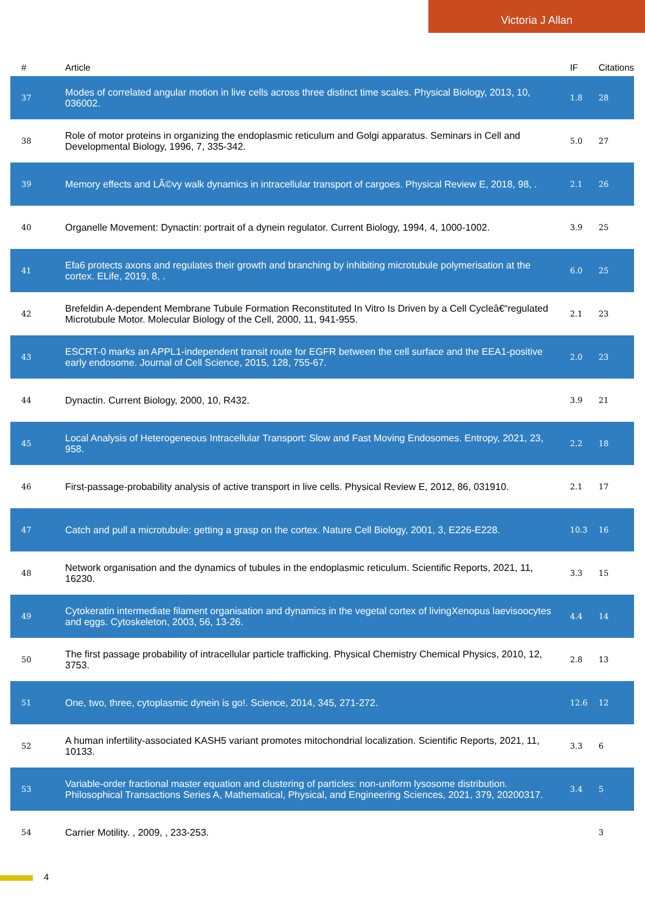Victoria J Allan
| # | Article | IF | Citations |
| --- | --- | --- | --- |
| 37 | Modes of correlated angular motion in live cells across three distinct time scales. Physical Biology, 2013, 10, 036002. | 1.8 | 28 |
| 38 | Role of motor proteins in organizing the endoplasmic reticulum and Golgi apparatus. Seminars in Cell and Developmental Biology, 1996, 7, 335-342. | 5.0 | 27 |
| 39 | Memory effects and LÃ©vy walk dynamics in intracellular transport of cargoes. Physical Review E, 2018, 98, . | 2.1 | 26 |
| 40 | Organelle Movement: Dynactin: portrait of a dynein regulator. Current Biology, 1994, 4, 1000-1002. | 3.9 | 25 |
| 41 | Efa6 protects axons and regulates their growth and branching by inhibiting microtubule polymerisation at the cortex. ELife, 2019, 8, . | 6.0 | 25 |
| 42 | Brefeldin A-dependent Membrane Tubule Formation Reconstituted In Vitro Is Driven by a Cell Cycleâ€“regulated Microtubule Motor. Molecular Biology of the Cell, 2000, 11, 941-955. | 2.1 | 23 |
| 43 | ESCRT-0 marks an APPL1-independent transit route for EGFR between the cell surface and the EEA1-positive early endosome. Journal of Cell Science, 2015, 128, 755-67. | 2.0 | 23 |
| 44 | Dynactin. Current Biology, 2000, 10, R432. | 3.9 | 21 |
| 45 | Local Analysis of Heterogeneous Intracellular Transport: Slow and Fast Moving Endosomes. Entropy, 2021, 23, 958. | 2.2 | 18 |
| 46 | First-passage-probability analysis of active transport in live cells. Physical Review E, 2012, 86, 031910. | 2.1 | 17 |
| 47 | Catch and pull a microtubule: getting a grasp on the cortex. Nature Cell Biology, 2001, 3, E226-E228. | 10.3 | 16 |
| 48 | Network organisation and the dynamics of tubules in the endoplasmic reticulum. Scientific Reports, 2021, 11, 16230. | 3.3 | 15 |
| 49 | Cytokeratin intermediate filament organisation and dynamics in the vegetal cortex of livingXenopus laevisoocytes and eggs. Cytoskeleton, 2003, 56, 13-26. | 4.4 | 14 |
| 50 | The first passage probability of intracellular particle trafficking. Physical Chemistry Chemical Physics, 2010, 12, 3753. | 2.8 | 13 |
| 51 | One, two, three, cytoplasmic dynein is go!. Science, 2014, 345, 271-272. | 12.6 | 12 |
| 52 | A human infertility-associated KASH5 variant promotes mitochondrial localization. Scientific Reports, 2021, 11, 10133. | 3.3 | 6 |
| 53 | Variable-order fractional master equation and clustering of particles: non-uniform lysosome distribution. Philosophical Transactions Series A, Mathematical, Physical, and Engineering Sciences, 2021, 379, 20200317. | 3.4 | 5 |
| 54 | Carrier Motility. , 2009, , 233-253. | | 3 |
4